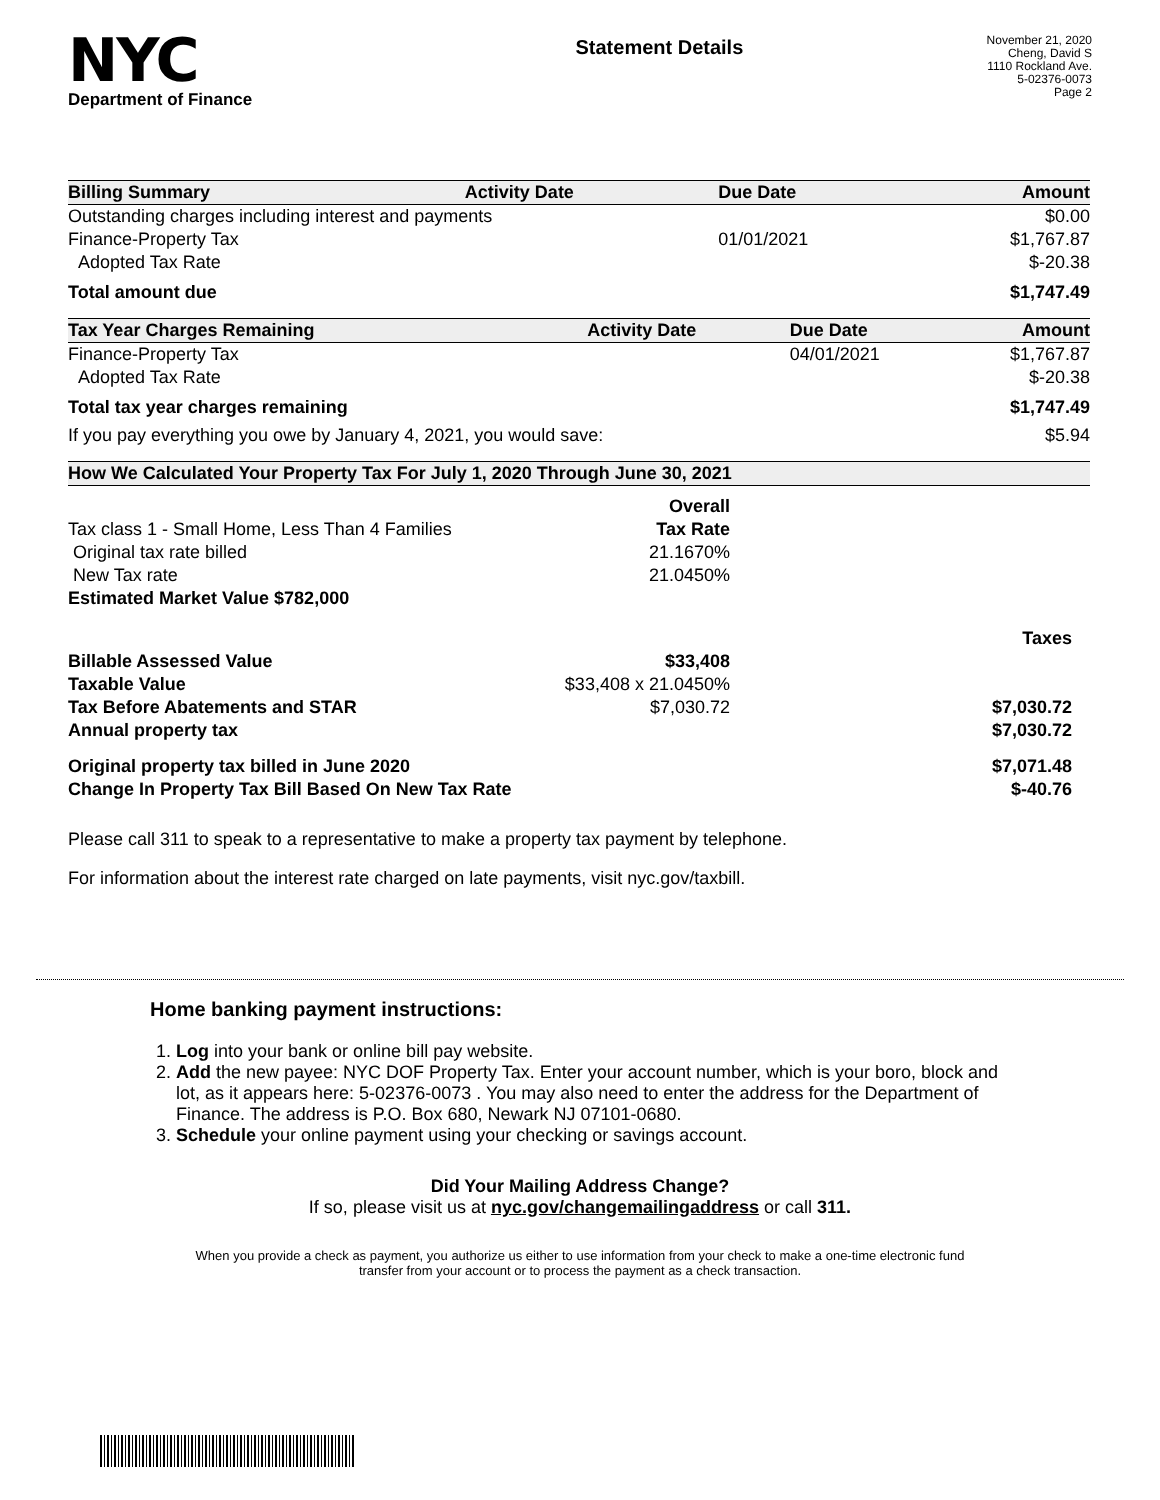NYC
Department of Finance
Statement Details
November 21, 2020
Cheng, David S
1110 Rockland Ave.
5-02376-0073
Page 2
| Billing Summary | Activity Date | Due Date | Amount |
| --- | --- | --- | --- |
| Outstanding charges including interest and payments | | | $0.00 |
| Finance-Property Tax | | 01/01/2021 | $1,767.87 |
| Adopted Tax Rate | | | $-20.38 |
| Total amount due | | | $1,747.49 |
| Tax Year Charges Remaining | Activity Date | Due Date | Amount |
| --- | --- | --- | --- |
| Finance-Property Tax | | 04/01/2021 | $1,767.87 |
| Adopted Tax Rate | | | $-20.38 |
| Total tax year charges remaining | | | $1,747.49 |
| If you pay everything you owe by January 4, 2021, you would save: | | | $5.94 |
| How We Calculated Your Property Tax For July 1, 2020 Through June 30, 2021 | | |
| --- | --- | --- |
| | Overall | |
| Tax class 1 - Small Home, Less Than 4 Families | Tax Rate | |
| Original tax rate billed | 21.1670% | |
| New Tax rate | 21.0450% | |
| Estimated Market Value $782,000 | | |
| | | Taxes |
| Billable Assessed Value | $33,408 | |
| Taxable Value | $33,408 x 21.0450% | |
| Tax Before Abatements and STAR | $7,030.72 | $7,030.72 |
| Annual property tax | | $7,030.72 |
| Original property tax billed in June 2020 | | $7,071.48 |
| Change In Property Tax Bill Based On New Tax Rate | | $-40.76 |
Please call 311 to speak to a representative to make a property tax payment by telephone.
For information about the interest rate charged on late payments, visit nyc.gov/taxbill.
Home banking payment instructions:
1. Log into your bank or online bill pay website.
2. Add the new payee: NYC DOF Property Tax. Enter your account number, which is your boro, block and lot, as it appears here: 5-02376-0073 . You may also need to enter the address for the Department of Finance. The address is P.O. Box 680, Newark NJ 07101-0680.
3. Schedule your online payment using your checking or savings account.
Did Your Mailing Address Change?
If so, please visit us at nyc.gov/changemailingaddress or call 311.
When you provide a check as payment, you authorize us either to use information from your check to make a one-time electronic fund transfer from your account or to process the payment as a check transaction.